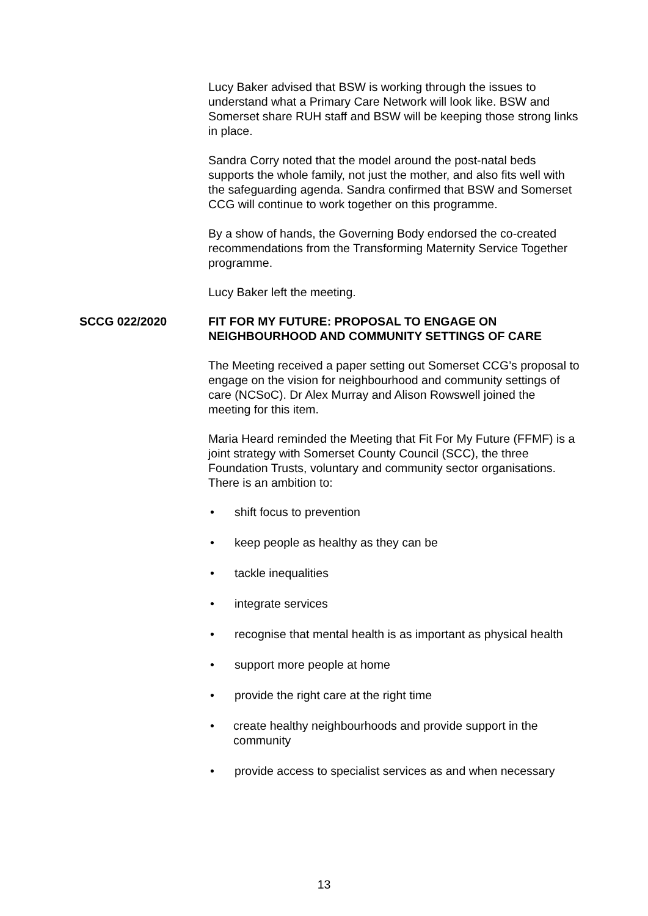Lucy Baker advised that BSW is working through the issues to understand what a Primary Care Network will look like. BSW and Somerset share RUH staff and BSW will be keeping those strong links in place.
Sandra Corry noted that the model around the post-natal beds supports the whole family, not just the mother, and also fits well with the safeguarding agenda. Sandra confirmed that BSW and Somerset CCG will continue to work together on this programme.
By a show of hands, the Governing Body endorsed the co-created recommendations from the Transforming Maternity Service Together programme.
Lucy Baker left the meeting.
SCCG 022/2020 FIT FOR MY FUTURE: PROPOSAL TO ENGAGE ON NEIGHBOURHOOD AND COMMUNITY SETTINGS OF CARE
The Meeting received a paper setting out Somerset CCG’s proposal to engage on the vision for neighbourhood and community settings of care (NCSoC). Dr Alex Murray and Alison Rowswell joined the meeting for this item.
Maria Heard reminded the Meeting that Fit For My Future (FFMF) is a joint strategy with Somerset County Council (SCC), the three Foundation Trusts, voluntary and community sector organisations. There is an ambition to:
• shift focus to prevention
• keep people as healthy as they can be
• tackle inequalities
• integrate services
• recognise that mental health is as important as physical health
• support more people at home
• provide the right care at the right time
• create healthy neighbourhoods and provide support in the community
• provide access to specialist services as and when necessary
13